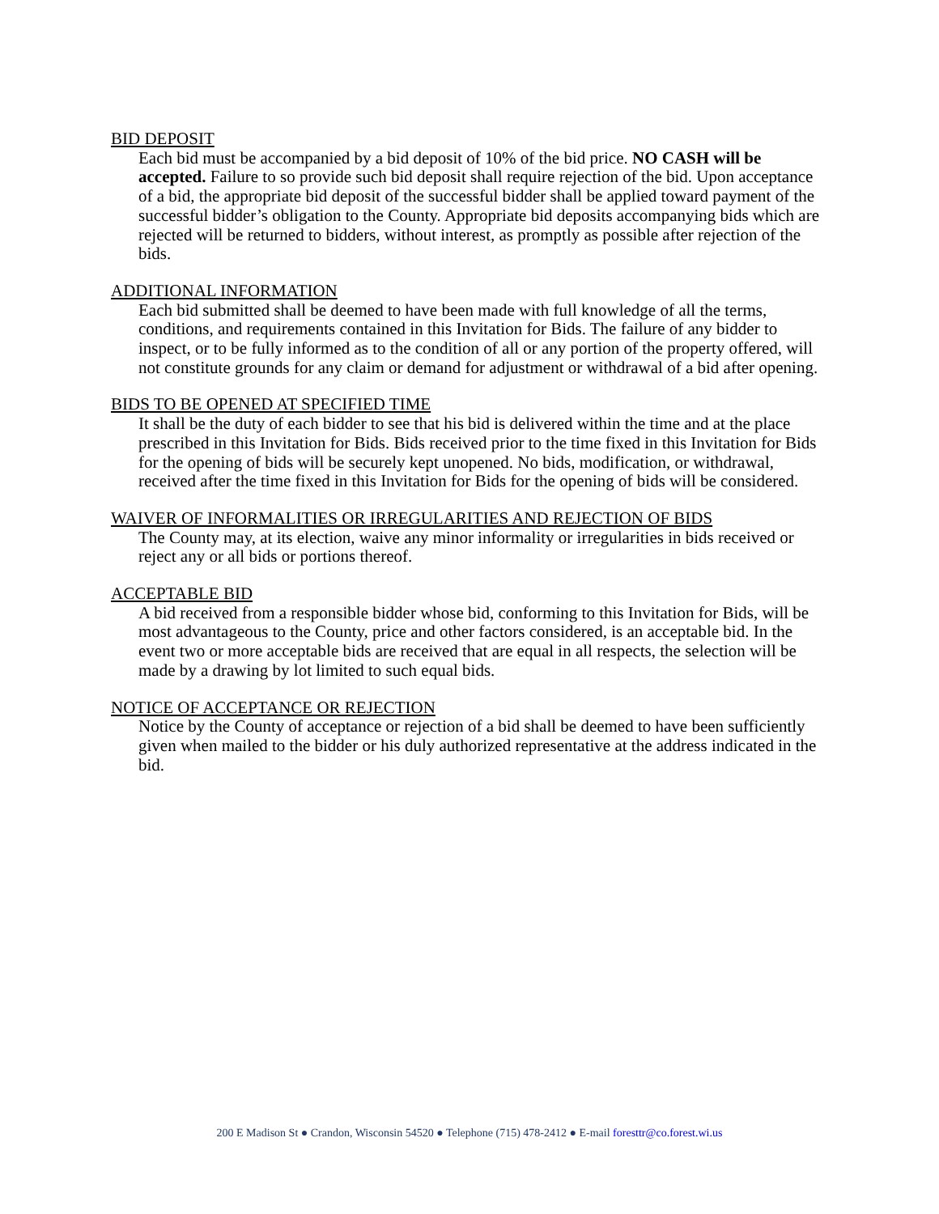BID DEPOSIT
Each bid must be accompanied by a bid deposit of 10% of the bid price. NO CASH will be accepted. Failure to so provide such bid deposit shall require rejection of the bid. Upon acceptance of a bid, the appropriate bid deposit of the successful bidder shall be applied toward payment of the successful bidder’s obligation to the County. Appropriate bid deposits accompanying bids which are rejected will be returned to bidders, without interest, as promptly as possible after rejection of the bids.
ADDITIONAL INFORMATION
Each bid submitted shall be deemed to have been made with full knowledge of all the terms, conditions, and requirements contained in this Invitation for Bids. The failure of any bidder to inspect, or to be fully informed as to the condition of all or any portion of the property offered, will not constitute grounds for any claim or demand for adjustment or withdrawal of a bid after opening.
BIDS TO BE OPENED AT SPECIFIED TIME
It shall be the duty of each bidder to see that his bid is delivered within the time and at the place prescribed in this Invitation for Bids. Bids received prior to the time fixed in this Invitation for Bids for the opening of bids will be securely kept unopened. No bids, modification, or withdrawal, received after the time fixed in this Invitation for Bids for the opening of bids will be considered.
WAIVER OF INFORMALITIES OR IRREGULARITIES AND REJECTION OF BIDS
The County may, at its election, waive any minor informality or irregularities in bids received or reject any or all bids or portions thereof.
ACCEPTABLE BID
A bid received from a responsible bidder whose bid, conforming to this Invitation for Bids, will be most advantageous to the County, price and other factors considered, is an acceptable bid. In the event two or more acceptable bids are received that are equal in all respects, the selection will be made by a drawing by lot limited to such equal bids.
NOTICE OF ACCEPTANCE OR REJECTION
Notice by the County of acceptance or rejection of a bid shall be deemed to have been sufficiently given when mailed to the bidder or his duly authorized representative at the address indicated in the bid.
200 E Madison St ● Crandon, Wisconsin 54520 ● Telephone (715) 478-2412 ● E-mail foresttr@co.forest.wi.us